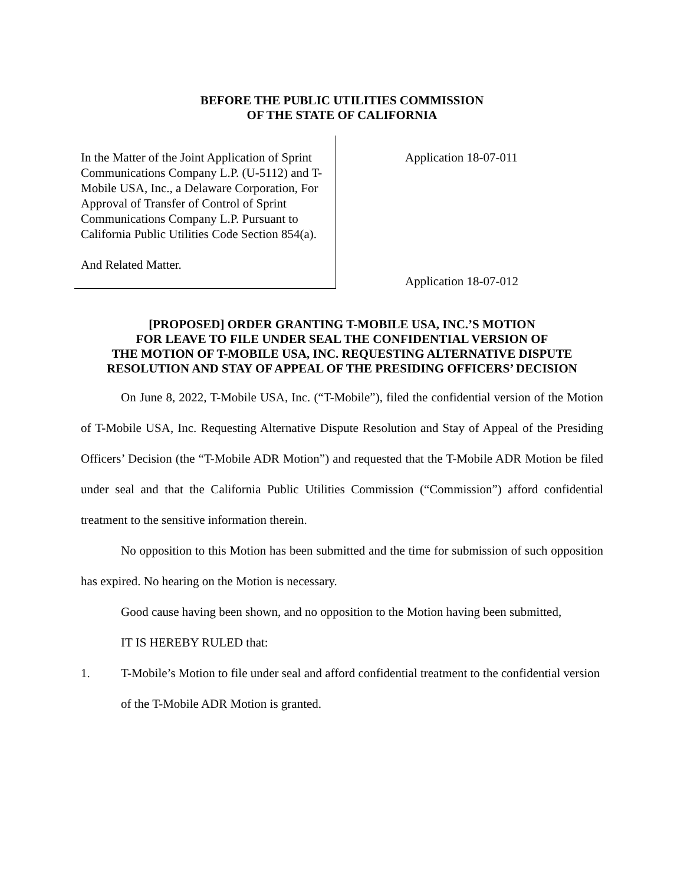BEFORE THE PUBLIC UTILITIES COMMISSION
OF THE STATE OF CALIFORNIA
In the Matter of the Joint Application of Sprint Communications Company L.P. (U-5112) and T-Mobile USA, Inc., a Delaware Corporation, For Approval of Transfer of Control of Sprint Communications Company L.P. Pursuant to California Public Utilities Code Section 854(a).
And Related Matter.
Application 18-07-011
Application 18-07-012
[PROPOSED] ORDER GRANTING T-MOBILE USA, INC.’S MOTION
FOR LEAVE TO FILE UNDER SEAL THE CONFIDENTIAL VERSION OF
THE MOTION OF T-MOBILE USA, INC. REQUESTING ALTERNATIVE DISPUTE
RESOLUTION AND STAY OF APPEAL OF THE PRESIDING OFFICERS’ DECISION
On June 8, 2022, T-Mobile USA, Inc. (“T-Mobile”), filed the confidential version of the Motion of T-Mobile USA, Inc. Requesting Alternative Dispute Resolution and Stay of Appeal of the Presiding Officers’ Decision (the “T-Mobile ADR Motion”) and requested that the T-Mobile ADR Motion be filed under seal and that the California Public Utilities Commission (“Commission”) afford confidential treatment to the sensitive information therein.
No opposition to this Motion has been submitted and the time for submission of such opposition has expired. No hearing on the Motion is necessary.
Good cause having been shown, and no opposition to the Motion having been submitted,
IT IS HEREBY RULED that:
1. T-Mobile’s Motion to file under seal and afford confidential treatment to the confidential version of the T-Mobile ADR Motion is granted.